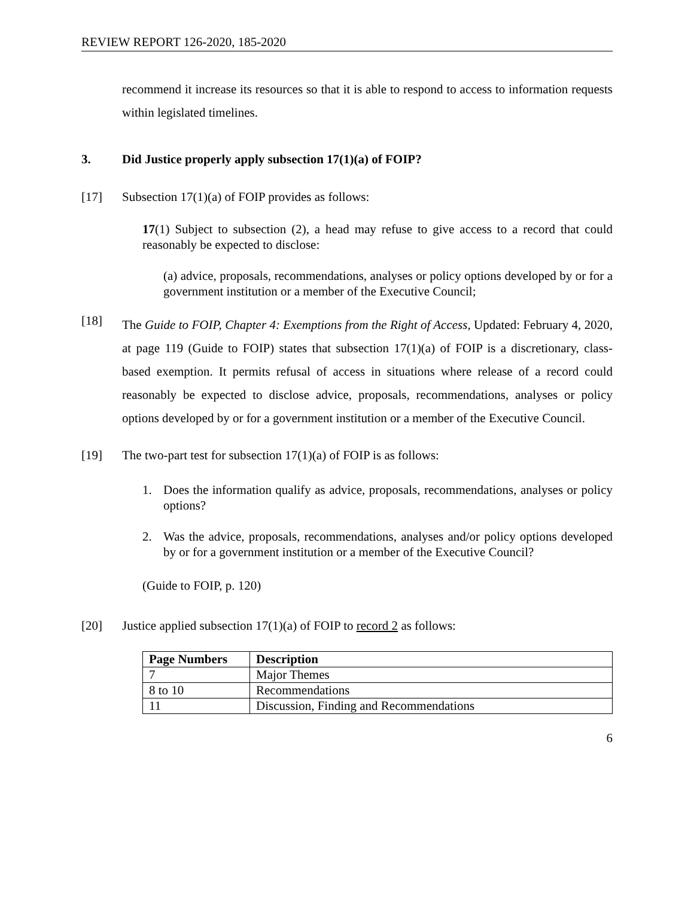REVIEW REPORT 126-2020, 185-2020
recommend it increase its resources so that it is able to respond to access to information requests within legislated timelines.
3. Did Justice properly apply subsection 17(1)(a) of FOIP?
[17] Subsection 17(1)(a) of FOIP provides as follows:
17(1) Subject to subsection (2), a head may refuse to give access to a record that could reasonably be expected to disclose:
(a) advice, proposals, recommendations, analyses or policy options developed by or for a government institution or a member of the Executive Council;
[18] The Guide to FOIP, Chapter 4: Exemptions from the Right of Access, Updated: February 4, 2020, at page 119 (Guide to FOIP) states that subsection 17(1)(a) of FOIP is a discretionary, class-based exemption. It permits refusal of access in situations where release of a record could reasonably be expected to disclose advice, proposals, recommendations, analyses or policy options developed by or for a government institution or a member of the Executive Council.
[19] The two-part test for subsection 17(1)(a) of FOIP is as follows:
1. Does the information qualify as advice, proposals, recommendations, analyses or policy options?
2. Was the advice, proposals, recommendations, analyses and/or policy options developed by or for a government institution or a member of the Executive Council?
(Guide to FOIP, p. 120)
[20] Justice applied subsection 17(1)(a) of FOIP to record 2 as follows:
| Page Numbers | Description |
| --- | --- |
| 7 | Major Themes |
| 8 to 10 | Recommendations |
| 11 | Discussion, Finding and Recommendations |
6